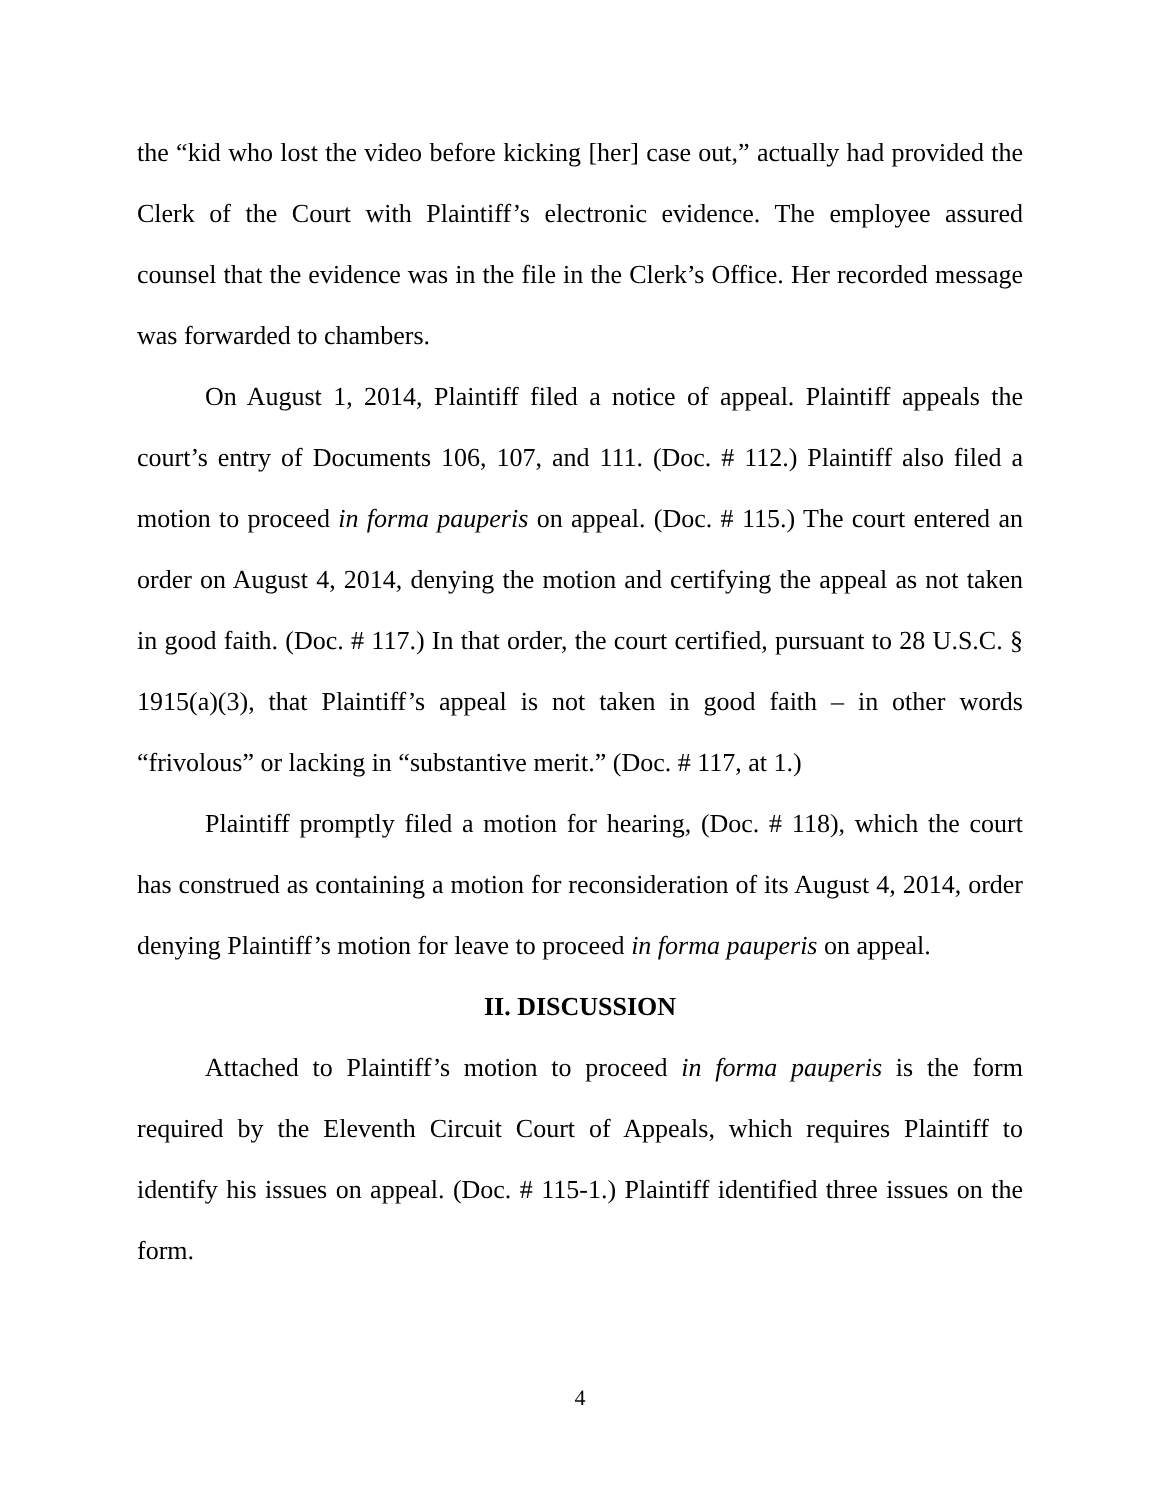the “kid who lost the video before kicking [her] case out,” actually had provided the Clerk of the Court with Plaintiff’s electronic evidence. The employee assured counsel that the evidence was in the file in the Clerk’s Office. Her recorded message was forwarded to chambers.
On August 1, 2014, Plaintiff filed a notice of appeal. Plaintiff appeals the court’s entry of Documents 106, 107, and 111. (Doc. # 112.) Plaintiff also filed a motion to proceed in forma pauperis on appeal. (Doc. # 115.) The court entered an order on August 4, 2014, denying the motion and certifying the appeal as not taken in good faith. (Doc. # 117.) In that order, the court certified, pursuant to 28 U.S.C. § 1915(a)(3), that Plaintiff’s appeal is not taken in good faith – in other words “frivolous” or lacking in “substantive merit.” (Doc. # 117, at 1.)
Plaintiff promptly filed a motion for hearing, (Doc. # 118), which the court has construed as containing a motion for reconsideration of its August 4, 2014, order denying Plaintiff’s motion for leave to proceed in forma pauperis on appeal.
II. DISCUSSION
Attached to Plaintiff’s motion to proceed in forma pauperis is the form required by the Eleventh Circuit Court of Appeals, which requires Plaintiff to identify his issues on appeal. (Doc. # 115-1.) Plaintiff identified three issues on the form.
4